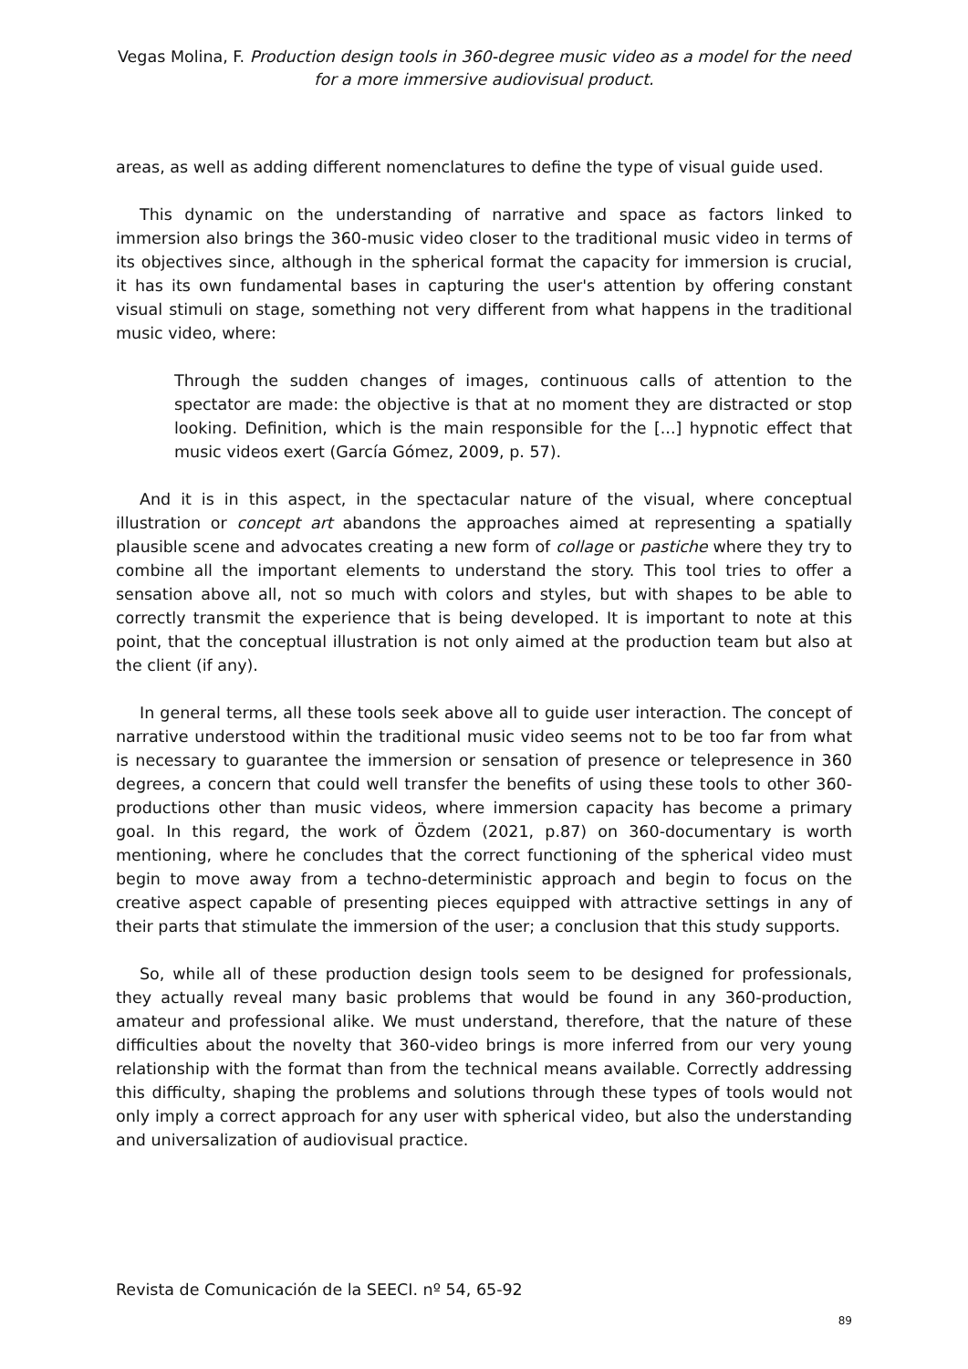Vegas Molina, F. Production design tools in 360-degree music video as a model for the need for a more immersive audiovisual product.
areas, as well as adding different nomenclatures to define the type of visual guide used.
This dynamic on the understanding of narrative and space as factors linked to immersion also brings the 360-music video closer to the traditional music video in terms of its objectives since, although in the spherical format the capacity for immersion is crucial, it has its own fundamental bases in capturing the user's attention by offering constant visual stimuli on stage, something not very different from what happens in the traditional music video, where:
Through the sudden changes of images, continuous calls of attention to the spectator are made: the objective is that at no moment they are distracted or stop looking. Definition, which is the main responsible for the [...] hypnotic effect that music videos exert (García Gómez, 2009, p. 57).
And it is in this aspect, in the spectacular nature of the visual, where conceptual illustration or concept art abandons the approaches aimed at representing a spatially plausible scene and advocates creating a new form of collage or pastiche where they try to combine all the important elements to understand the story. This tool tries to offer a sensation above all, not so much with colors and styles, but with shapes to be able to correctly transmit the experience that is being developed. It is important to note at this point, that the conceptual illustration is not only aimed at the production team but also at the client (if any).
In general terms, all these tools seek above all to guide user interaction. The concept of narrative understood within the traditional music video seems not to be too far from what is necessary to guarantee the immersion or sensation of presence or telepresence in 360 degrees, a concern that could well transfer the benefits of using these tools to other 360-productions other than music videos, where immersion capacity has become a primary goal. In this regard, the work of Özdem (2021, p.87) on 360-documentary is worth mentioning, where he concludes that the correct functioning of the spherical video must begin to move away from a techno-deterministic approach and begin to focus on the creative aspect capable of presenting pieces equipped with attractive settings in any of their parts that stimulate the immersion of the user; a conclusion that this study supports.
So, while all of these production design tools seem to be designed for professionals, they actually reveal many basic problems that would be found in any 360-production, amateur and professional alike. We must understand, therefore, that the nature of these difficulties about the novelty that 360-video brings is more inferred from our very young relationship with the format than from the technical means available. Correctly addressing this difficulty, shaping the problems and solutions through these types of tools would not only imply a correct approach for any user with spherical video, but also the understanding and universalization of audiovisual practice.
Revista de Comunicación de la SEECI. nº 54, 65-92
89